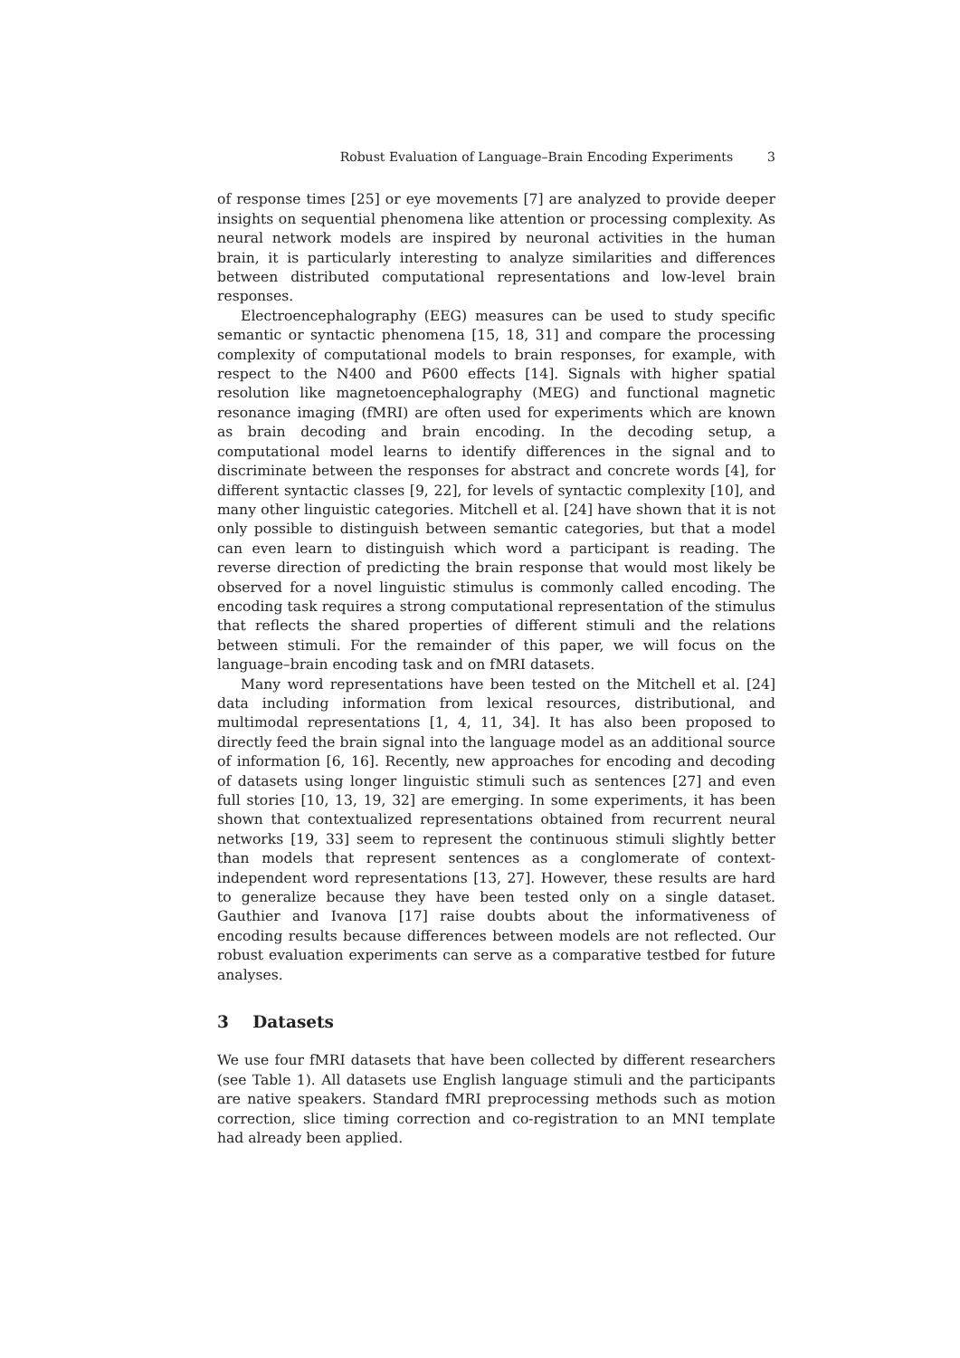Robust Evaluation of Language–Brain Encoding Experiments 3
of response times [25] or eye movements [7] are analyzed to provide deeper insights on sequential phenomena like attention or processing complexity. As neural network models are inspired by neuronal activities in the human brain, it is particularly interesting to analyze similarities and differences between distributed computational representations and low-level brain responses.
Electroencephalography (EEG) measures can be used to study specific semantic or syntactic phenomena [15, 18, 31] and compare the processing complexity of computational models to brain responses, for example, with respect to the N400 and P600 effects [14]. Signals with higher spatial resolution like magnetoencephalography (MEG) and functional magnetic resonance imaging (fMRI) are often used for experiments which are known as brain decoding and brain encoding. In the decoding setup, a computational model learns to identify differences in the signal and to discriminate between the responses for abstract and concrete words [4], for different syntactic classes [9, 22], for levels of syntactic complexity [10], and many other linguistic categories. Mitchell et al. [24] have shown that it is not only possible to distinguish between semantic categories, but that a model can even learn to distinguish which word a participant is reading. The reverse direction of predicting the brain response that would most likely be observed for a novel linguistic stimulus is commonly called encoding. The encoding task requires a strong computational representation of the stimulus that reflects the shared properties of different stimuli and the relations between stimuli. For the remainder of this paper, we will focus on the language–brain encoding task and on fMRI datasets.
Many word representations have been tested on the Mitchell et al. [24] data including information from lexical resources, distributional, and multimodal representations [1, 4, 11, 34]. It has also been proposed to directly feed the brain signal into the language model as an additional source of information [6, 16]. Recently, new approaches for encoding and decoding of datasets using longer linguistic stimuli such as sentences [27] and even full stories [10, 13, 19, 32] are emerging. In some experiments, it has been shown that contextualized representations obtained from recurrent neural networks [19, 33] seem to represent the continuous stimuli slightly better than models that represent sentences as a conglomerate of context-independent word representations [13, 27]. However, these results are hard to generalize because they have been tested only on a single dataset. Gauthier and Ivanova [17] raise doubts about the informativeness of encoding results because differences between models are not reflected. Our robust evaluation experiments can serve as a comparative testbed for future analyses.
3 Datasets
We use four fMRI datasets that have been collected by different researchers (see Table 1). All datasets use English language stimuli and the participants are native speakers. Standard fMRI preprocessing methods such as motion correction, slice timing correction and co-registration to an MNI template had already been applied.